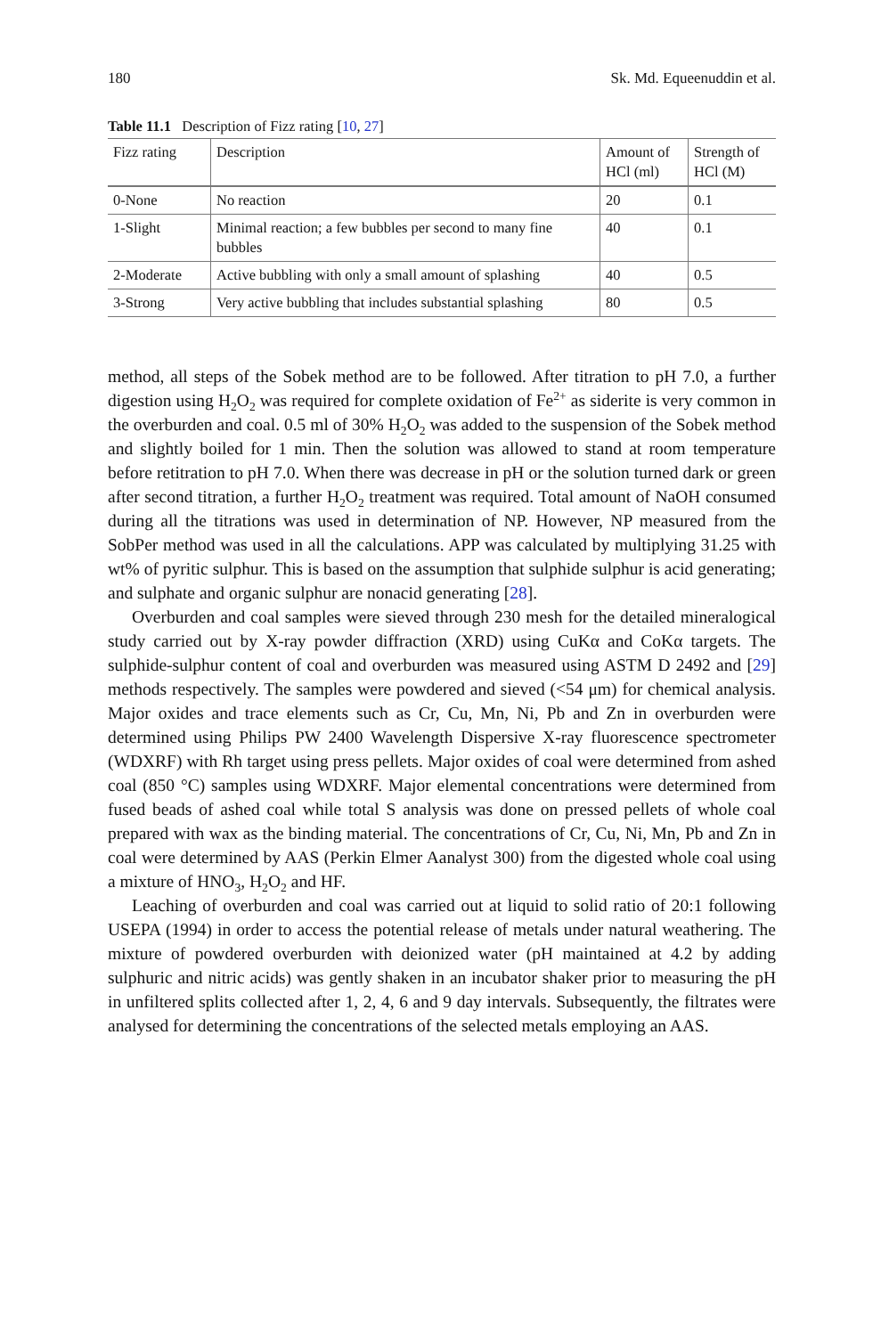180 Sk. Md. Equeenuddin et al.
Table 11.1 Description of Fizz rating [10, 27]
| Fizz rating | Description | Amount of HCl (ml) | Strength of HCl (M) |
| --- | --- | --- | --- |
| 0-None | No reaction | 20 | 0.1 |
| 1-Slight | Minimal reaction; a few bubbles per second to many fine bubbles | 40 | 0.1 |
| 2-Moderate | Active bubbling with only a small amount of splashing | 40 | 0.5 |
| 3-Strong | Very active bubbling that includes substantial splashing | 80 | 0.5 |
method, all steps of the Sobek method are to be followed. After titration to pH 7.0, a further digestion using H<sub>2</sub>O<sub>2</sub> was required for complete oxidation of Fe<sup>2+</sup> as siderite is very common in the overburden and coal. 0.5 ml of 30% H<sub>2</sub>O<sub>2</sub> was added to the suspension of the Sobek method and slightly boiled for 1 min. Then the solution was allowed to stand at room temperature before retitration to pH 7.0. When there was decrease in pH or the solution turned dark or green after second titration, a further H<sub>2</sub>O<sub>2</sub> treatment was required. Total amount of NaOH consumed during all the titrations was used in determination of NP. However, NP measured from the SobPer method was used in all the calculations. APP was calculated by multiplying 31.25 with wt% of pyritic sulphur. This is based on the assumption that sulphide sulphur is acid generating; and sulphate and organic sulphur are nonacid generating [28].
Overburden and coal samples were sieved through 230 mesh for the detailed mineralogical study carried out by X-ray powder diffraction (XRD) using CuKα and CoKα targets. The sulphide-sulphur content of coal and overburden was measured using ASTM D 2492 and [29] methods respectively. The samples were powdered and sieved (<54 μm) for chemical analysis. Major oxides and trace elements such as Cr, Cu, Mn, Ni, Pb and Zn in overburden were determined using Philips PW 2400 Wavelength Dispersive X-ray fluorescence spectrometer (WDXRF) with Rh target using press pellets. Major oxides of coal were determined from ashed coal (850 °C) samples using WDXRF. Major elemental concentrations were determined from fused beads of ashed coal while total S analysis was done on pressed pellets of whole coal prepared with wax as the binding material. The concentrations of Cr, Cu, Ni, Mn, Pb and Zn in coal were determined by AAS (Perkin Elmer Aanalyst 300) from the digested whole coal using a mixture of HNO<sub>3</sub>, H<sub>2</sub>O<sub>2</sub> and HF.
Leaching of overburden and coal was carried out at liquid to solid ratio of 20:1 following USEPA (1994) in order to access the potential release of metals under natural weathering. The mixture of powdered overburden with deionized water (pH maintained at 4.2 by adding sulphuric and nitric acids) was gently shaken in an incubator shaker prior to measuring the pH in unfiltered splits collected after 1, 2, 4, 6 and 9 day intervals. Subsequently, the filtrates were analysed for determining the concentrations of the selected metals employing an AAS.